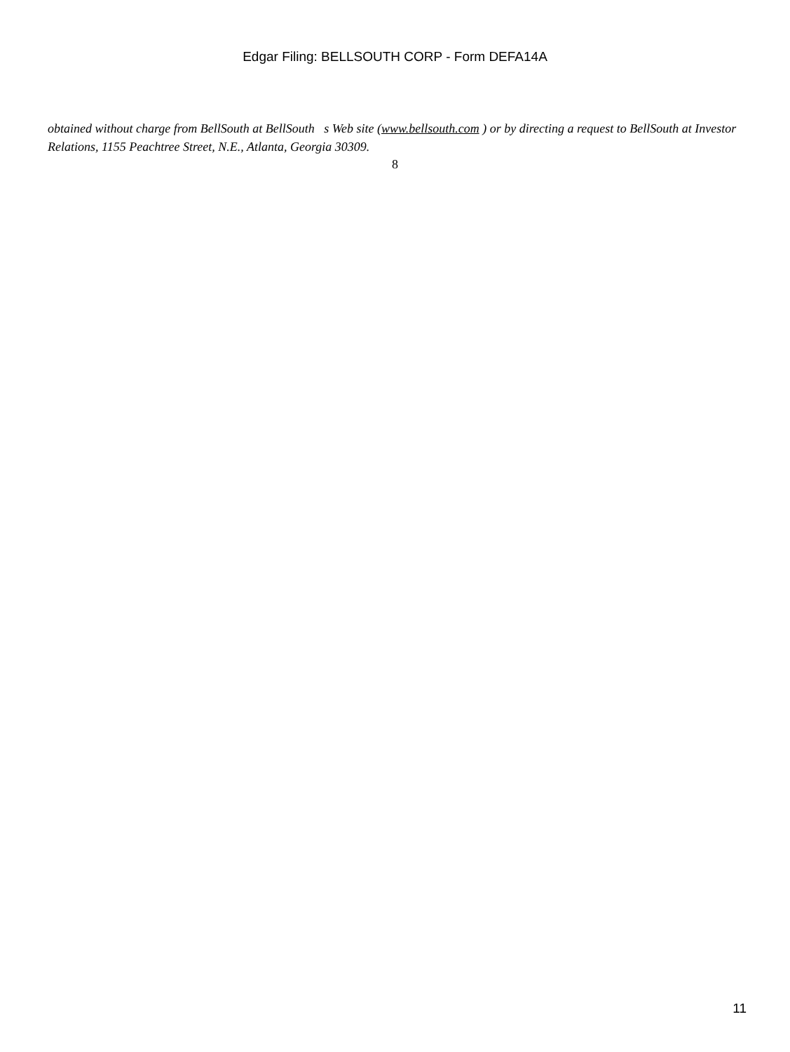Edgar Filing: BELLSOUTH CORP - Form DEFA14A
obtained without charge from BellSouth at BellSouth s Web site (www.bellsouth.com ) or by directing a request to BellSouth at Investor Relations, 1155 Peachtree Street, N.E., Atlanta, Georgia 30309.
8
11